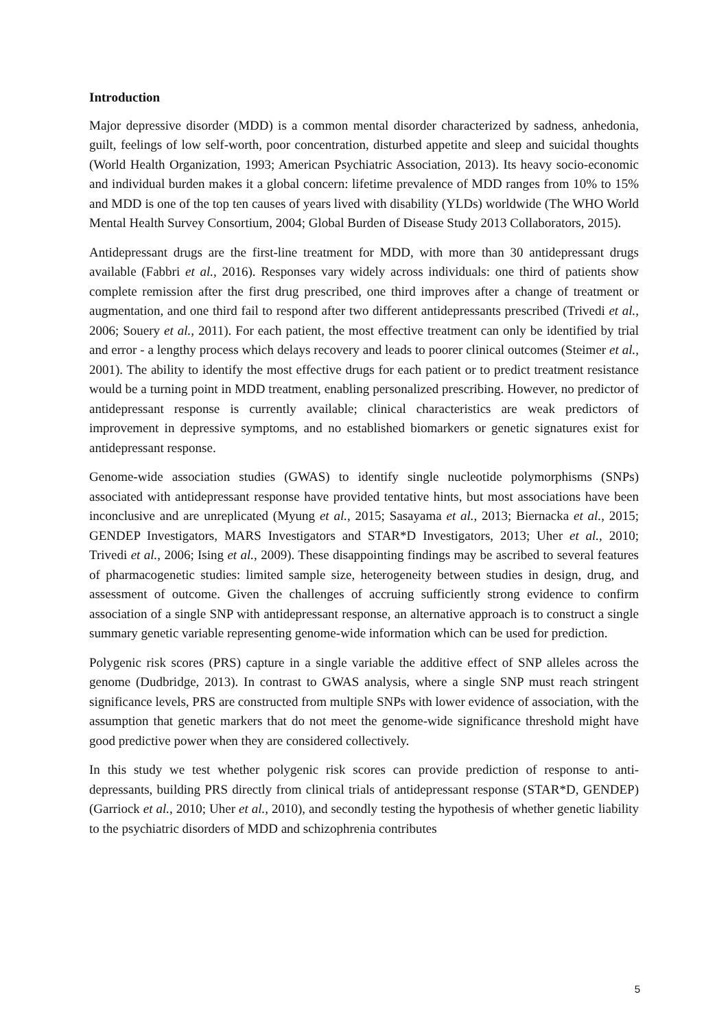Introduction
Major depressive disorder (MDD) is a common mental disorder characterized by sadness, anhedonia, guilt, feelings of low self-worth, poor concentration, disturbed appetite and sleep and suicidal thoughts (World Health Organization, 1993; American Psychiatric Association, 2013). Its heavy socio-economic and individual burden makes it a global concern: lifetime prevalence of MDD ranges from 10% to 15% and MDD is one of the top ten causes of years lived with disability (YLDs) worldwide (The WHO World Mental Health Survey Consortium, 2004; Global Burden of Disease Study 2013 Collaborators, 2015).
Antidepressant drugs are the first-line treatment for MDD, with more than 30 antidepressant drugs available (Fabbri et al., 2016). Responses vary widely across individuals: one third of patients show complete remission after the first drug prescribed, one third improves after a change of treatment or augmentation, and one third fail to respond after two different antidepressants prescribed (Trivedi et al., 2006; Souery et al., 2011). For each patient, the most effective treatment can only be identified by trial and error - a lengthy process which delays recovery and leads to poorer clinical outcomes (Steimer et al., 2001). The ability to identify the most effective drugs for each patient or to predict treatment resistance would be a turning point in MDD treatment, enabling personalized prescribing. However, no predictor of antidepressant response is currently available; clinical characteristics are weak predictors of improvement in depressive symptoms, and no established biomarkers or genetic signatures exist for antidepressant response.
Genome-wide association studies (GWAS) to identify single nucleotide polymorphisms (SNPs) associated with antidepressant response have provided tentative hints, but most associations have been inconclusive and are unreplicated (Myung et al., 2015; Sasayama et al., 2013; Biernacka et al., 2015; GENDEP Investigators, MARS Investigators and STAR*D Investigators, 2013; Uher et al., 2010; Trivedi et al., 2006; Ising et al., 2009). These disappointing findings may be ascribed to several features of pharmacogenetic studies: limited sample size, heterogeneity between studies in design, drug, and assessment of outcome. Given the challenges of accruing sufficiently strong evidence to confirm association of a single SNP with antidepressant response, an alternative approach is to construct a single summary genetic variable representing genome-wide information which can be used for prediction.
Polygenic risk scores (PRS) capture in a single variable the additive effect of SNP alleles across the genome (Dudbridge, 2013). In contrast to GWAS analysis, where a single SNP must reach stringent significance levels, PRS are constructed from multiple SNPs with lower evidence of association, with the assumption that genetic markers that do not meet the genome-wide significance threshold might have good predictive power when they are considered collectively.
In this study we test whether polygenic risk scores can provide prediction of response to anti-depressants, building PRS directly from clinical trials of antidepressant response (STAR*D, GENDEP) (Garriock et al., 2010; Uher et al., 2010), and secondly testing the hypothesis of whether genetic liability to the psychiatric disorders of MDD and schizophrenia contributes
5